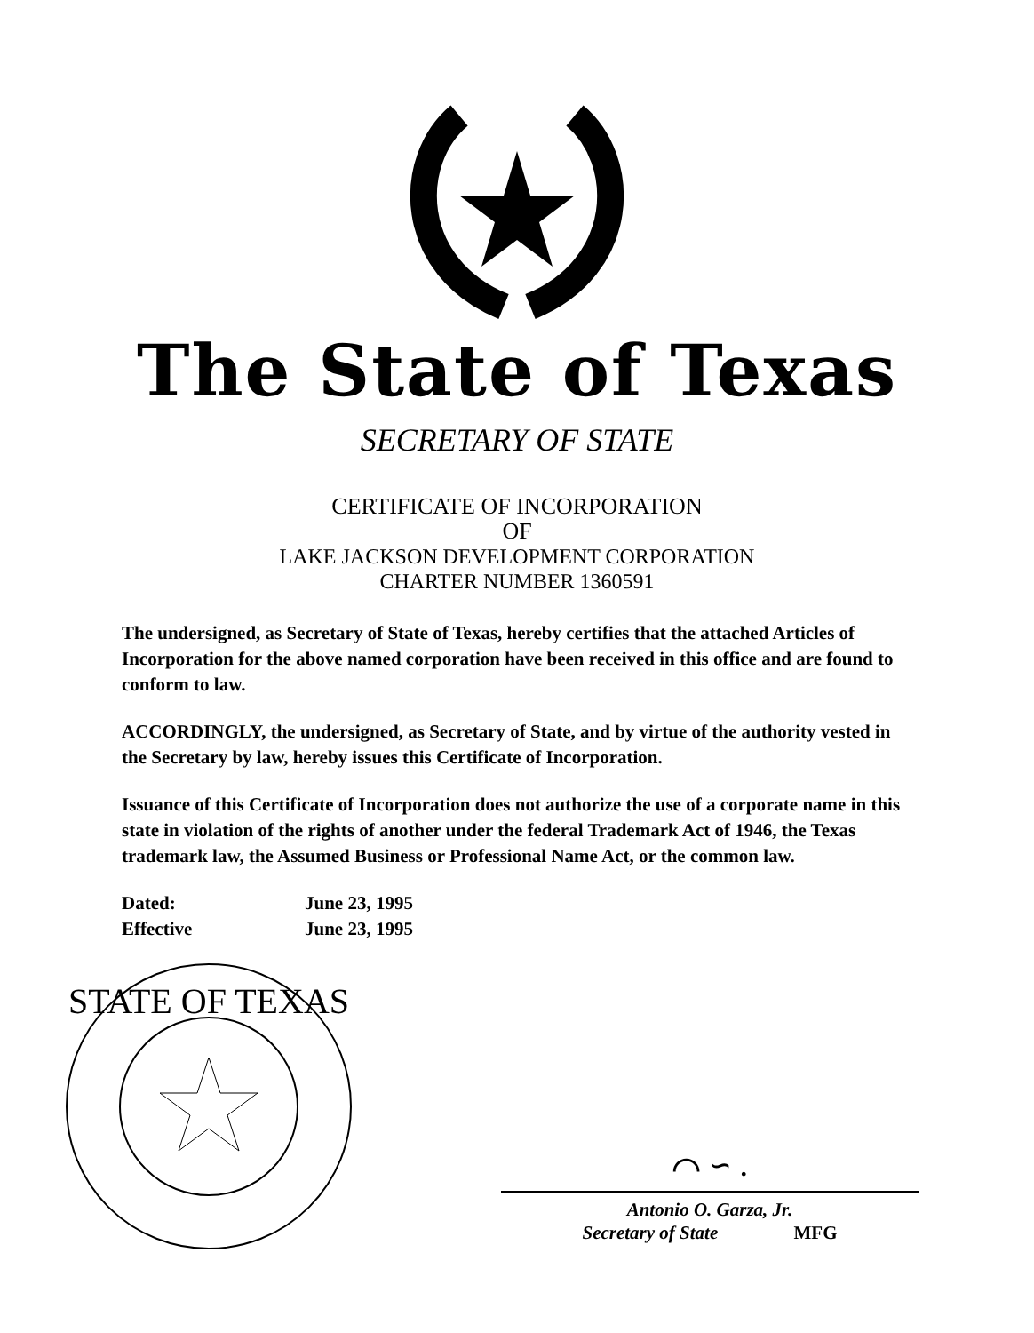The State of Texas
SECRETARY OF STATE
CERTIFICATE OF INCORPORATION
OF
LAKE JACKSON DEVELOPMENT CORPORATION
CHARTER NUMBER 1360591
The undersigned, as Secretary of State of Texas, hereby certifies that the attached Articles of Incorporation for the above named corporation have been received in this office and are found to conform to law.
ACCORDINGLY, the undersigned, as Secretary of State, and by virtue of the authority vested in the Secretary by law, hereby issues this Certificate of Incorporation.
Issuance of this Certificate of Incorporation does not authorize the use of a corporate name in this state in violation of the rights of another under the federal Trademark Act of 1946, the Texas trademark law, the Assumed Business or Professional Name Act, or the common law.
Dated: June 23, 1995 Effective June 23, 1995
STATE OF TEXAS
⌒ ∽ .
Antonio O. Garza, Jr.
Secretary of State MFG